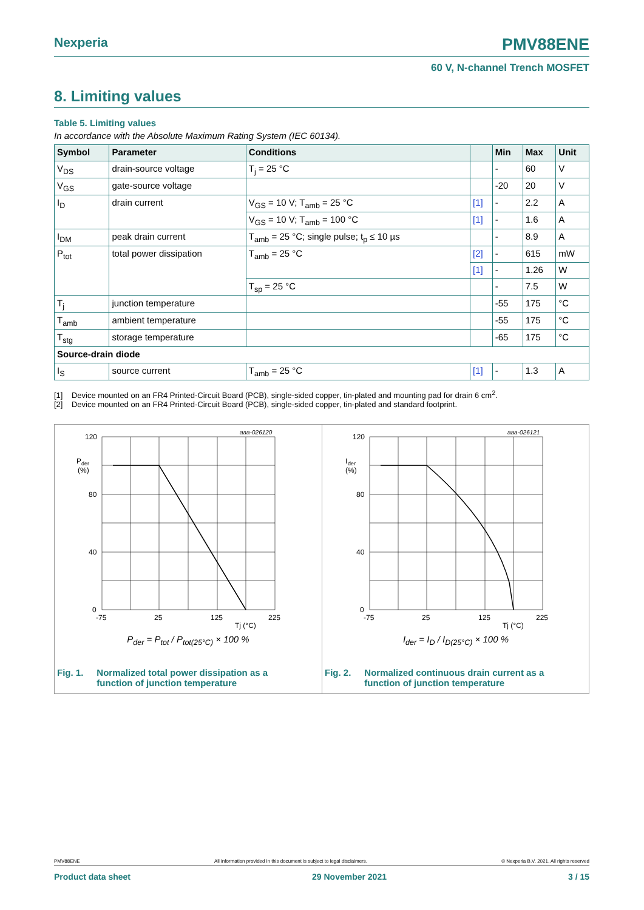Nexperia PMV88ENE
60 V, N-channel Trench MOSFET
8. Limiting values
Table 5. Limiting values
In accordance with the Absolute Maximum Rating System (IEC 60134).
| Symbol | Parameter | Conditions | | Min | Max | Unit |
| --- | --- | --- | --- | --- | --- | --- |
| V<sub>DS</sub> | drain-source voltage | T<sub>j</sub> = 25 °C | | - | 60 | V |
| V<sub>GS</sub> | gate-source voltage | | | -20 | 20 | V |
| I<sub>D</sub> | drain current | V<sub>GS</sub> = 10 V; T<sub>amb</sub> = 25 °C | [1] | - | 2.2 | A |
| | | V<sub>GS</sub> = 10 V; T<sub>amb</sub> = 100 °C | [1] | - | 1.6 | A |
| I<sub>DM</sub> | peak drain current | T<sub>amb</sub> = 25 °C; single pulse; t<sub>p</sub> ≤ 10 µs | | - | 8.9 | A |
| P<sub>tot</sub> | total power dissipation | T<sub>amb</sub> = 25 °C | [2] | - | 615 | mW |
| | | | [1] | - | 1.26 | W |
| | | T<sub>sp</sub> = 25 °C | | - | 7.5 | W |
| T<sub>j</sub> | junction temperature | | | -55 | 175 | °C |
| T<sub>amb</sub> | ambient temperature | | | -55 | 175 | °C |
| T<sub>stg</sub> | storage temperature | | | -65 | 175 | °C |
| Source-drain diode | | | | | | |
| I<sub>S</sub> | source current | T<sub>amb</sub> = 25 °C | [1] | - | 1.3 | A |
[1] Device mounted on an FR4 Printed-Circuit Board (PCB), single-sided copper, tin-plated and mounting pad for drain 6 cm<sup>2</sup>.
[2] Device mounted on an FR4 Printed-Circuit Board (PCB), single-sided copper, tin-plated and standard footprint.
aaa-026120
120
80
40
0
P
der
(%)
-75
25
125
225
Tj (°C)
P<sub>der</sub> = P<sub>tot</sub> / P<sub>tot(25°C)</sub> × 100 %
Fig. 1. Normalized total power dissipation as a
function of junction temperature
aaa-026121
120
80
40
0
I
der
(%)
-75
25
125
225
Tj (°C)
I<sub>der</sub> = I<sub>D</sub> / I<sub>D(25°C)</sub> × 100 %
Fig. 2. Normalized continuous drain current as a
function of junction temperature
PMV88ENE All information provided in this document is subject to legal disclaimers. © Nexperia B.V. 2021. All rights reserved
Product data sheet 29 November 2021 3 / 15